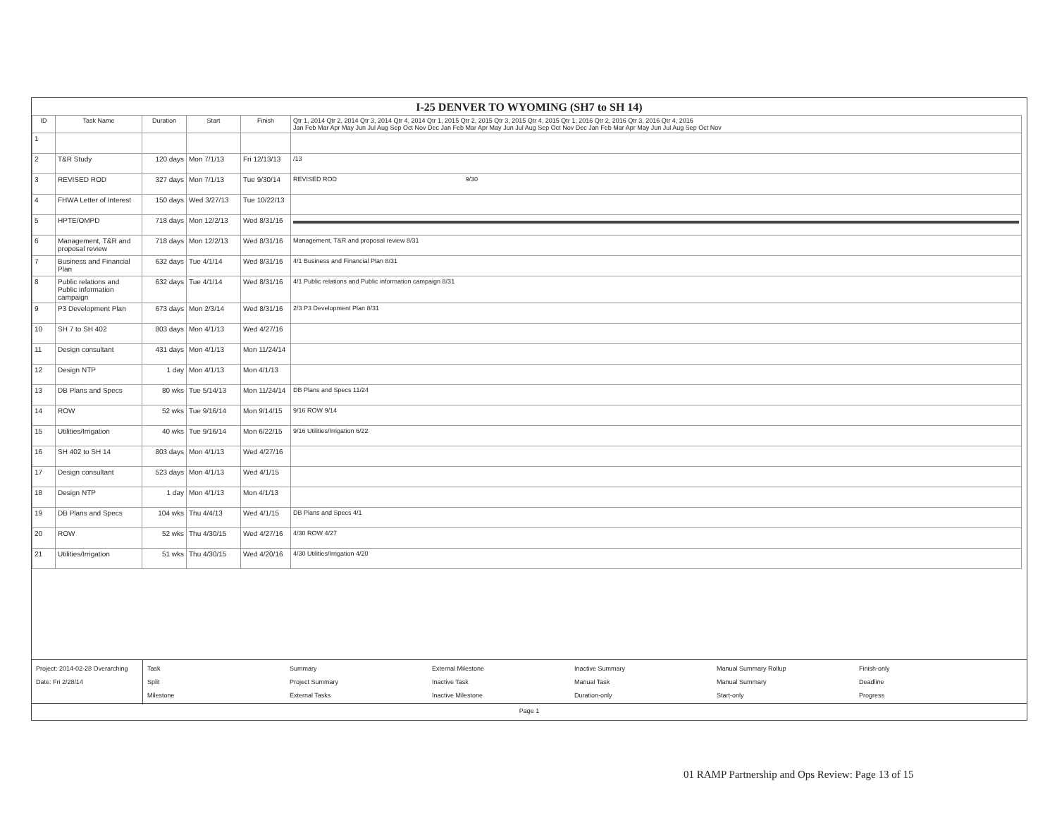I-25 DENVER TO WYOMING (SH7 to SH 14)
| ID | Task Name | Duration | Start | Finish | Qtr 1, 2014 Qtr 2, 2014 Qtr 3, 2014 Qtr 4, 2014 Qtr 1, 2015 Qtr 2, 2015 Qtr 3, 2015 Qtr 4, 2015 Qtr 1, 2016 Qtr 2, 2016 Qtr 3, 2016 Qtr 4, 2016 Jan Feb Mar Apr May Jun Jul Aug Sep Oct Nov Dec Jan Feb Mar Apr May Jun Jul Aug Sep Oct Nov Dec Jan Feb Mar Apr May Jun Jul Aug Sep Oct Nov |
| --- | --- | --- | --- | --- | --- |
| 1 | | | | | |
| 2 | T&R Study | 120 days | Mon 7/1/13 | Fri 12/13/13 | /13 |
| 3 | REVISED ROD | 327 days | Mon 7/1/13 | Tue 9/30/14 | REVISED ROD 9/30 |
| 4 | FHWA Letter of Interest | 150 days | Wed 3/27/13 | Tue 10/22/13 | |
| 5 | HPTE/OMPD | 718 days | Mon 12/2/13 | Wed 8/31/16 | |
| 6 | Management, T&R and proposal review | 718 days | Mon 12/2/13 | Wed 8/31/16 | Management, T&R and proposal review 8/31 |
| 7 | Business and Financial Plan | 632 days | Tue 4/1/14 | Wed 8/31/16 | 4/1 Business and Financial Plan 8/31 |
| 8 | Public relations and Public information campaign | 632 days | Tue 4/1/14 | Wed 8/31/16 | 4/1 Public relations and Public information campaign 8/31 |
| 9 | P3 Development Plan | 673 days | Mon 2/3/14 | Wed 8/31/16 | 2/3 P3 Development Plan 8/31 |
| 10 | SH 7 to SH 402 | 803 days | Mon 4/1/13 | Wed 4/27/16 | |
| 11 | Design consultant | 431 days | Mon 4/1/13 | Mon 11/24/14 | |
| 12 | Design NTP | 1 day | Mon 4/1/13 | Mon 4/1/13 | |
| 13 | DB Plans and Specs | 80 wks | Tue 5/14/13 | Mon 11/24/14 | DB Plans and Specs 11/24 |
| 14 | ROW | 52 wks | Tue 9/16/14 | Mon 9/14/15 | 9/16 ROW 9/14 |
| 15 | Utilities/Irrigation | 40 wks | Tue 9/16/14 | Mon 6/22/15 | 9/16 Utilities/Irrigation 6/22 |
| 16 | SH 402 to SH 14 | 803 days | Mon 4/1/13 | Wed 4/27/16 | |
| 17 | Design consultant | 523 days | Mon 4/1/13 | Wed 4/1/15 | |
| 18 | Design NTP | 1 day | Mon 4/1/13 | Mon 4/1/13 | |
| 19 | DB Plans and Specs | 104 wks | Thu 4/4/13 | Wed 4/1/15 | DB Plans and Specs 4/1 |
| 20 | ROW | 52 wks | Thu 4/30/15 | Wed 4/27/16 | 4/30 ROW 4/27 |
| 21 | Utilities/Irrigation | 51 wks | Thu 4/30/15 | Wed 4/20/16 | 4/30 Utilities/Irrigation 4/20 |
Project: 2014-02-28 Overarching
Date: Fri 2/28/14
Task
Split
Milestone
Summary
Project Summary
External Tasks
External Milestone
Inactive Task
Inactive Milestone
Inactive Summary
Manual Task
Duration-only
Manual Summary Rollup
Manual Summary
Start-only
Finish-only
Deadline
Progress
Page 1
01 RAMP Partnership and Ops Review: Page 13 of 15